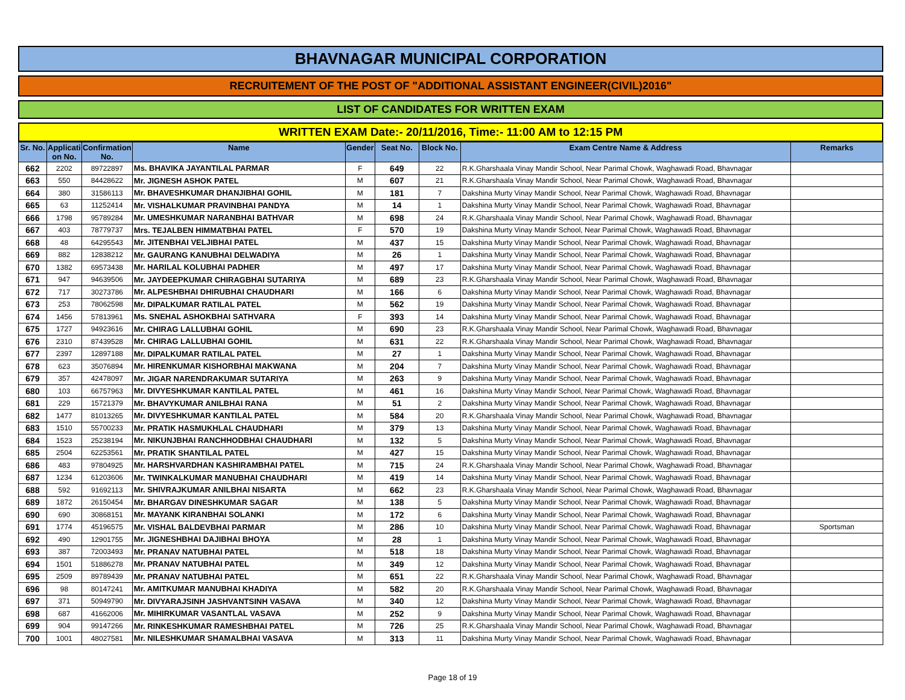BHAVNAGAR MUNICIPAL CORPORATION
RECRUITEMENT OF THE POST OF "ADDITIONAL ASSISTANT ENGINEER(CIVIL)2016"
LIST OF CANDIDATES FOR WRITTEN EXAM
WRITTEN EXAM Date:- 20/11/2016, Time:- 11:00 AM to 12:15 PM
| Sr. No. | Applicati on No. | Confirmation No. | Name | Gender | Seat No. | Block No. | Exam Centre Name & Address | Remarks |
| --- | --- | --- | --- | --- | --- | --- | --- | --- |
| 662 | 2202 | 89722897 | Ms. BHAVIKA JAYANTILAL PARMAR | F | 649 | 22 | R.K.Gharshaala Vinay Mandir School, Near Parimal Chowk, Waghawadi Road, Bhavnagar | |
| 663 | 550 | 84428622 | Mr. JIGNESH ASHOK PATEL | M | 607 | 21 | R.K.Gharshaala Vinay Mandir School, Near Parimal Chowk, Waghawadi Road, Bhavnagar | |
| 664 | 380 | 31586113 | Mr. BHAVESHKUMAR DHANJIBHAI GOHIL | M | 181 | 7 | Dakshina Murty Vinay Mandir School, Near Parimal Chowk, Waghawadi Road, Bhavnagar | |
| 665 | 63 | 11252414 | Mr. VISHALKUMAR PRAVINBHAI PANDYA | M | 14 | 1 | Dakshina Murty Vinay Mandir School, Near Parimal Chowk, Waghawadi Road, Bhavnagar | |
| 666 | 1798 | 95789284 | Mr. UMESHKUMAR NARANBHAI BATHVAR | M | 698 | 24 | R.K.Gharshaala Vinay Mandir School, Near Parimal Chowk, Waghawadi Road, Bhavnagar | |
| 667 | 403 | 78779737 | Mrs. TEJALBEN HIMMATBHAI PATEL | F | 570 | 19 | Dakshina Murty Vinay Mandir School, Near Parimal Chowk, Waghawadi Road, Bhavnagar | |
| 668 | 48 | 64295543 | Mr. JITENBHAI VELJIBHAI PATEL | M | 437 | 15 | Dakshina Murty Vinay Mandir School, Near Parimal Chowk, Waghawadi Road, Bhavnagar | |
| 669 | 882 | 12838212 | Mr. GAURANG KANUBHAI DELWADIYA | M | 26 | 1 | Dakshina Murty Vinay Mandir School, Near Parimal Chowk, Waghawadi Road, Bhavnagar | |
| 670 | 1382 | 69573438 | Mr. HARILAL KOLUBHAI PADHER | M | 497 | 17 | Dakshina Murty Vinay Mandir School, Near Parimal Chowk, Waghawadi Road, Bhavnagar | |
| 671 | 947 | 94639506 | Mr. JAYDEEPKUMAR CHIRAGBHAI SUTARIYA | M | 689 | 23 | R.K.Gharshaala Vinay Mandir School, Near Parimal Chowk, Waghawadi Road, Bhavnagar | |
| 672 | 717 | 30273786 | Mr. ALPESHBHAI DHIRUBHAI CHAUDHARI | M | 166 | 6 | Dakshina Murty Vinay Mandir School, Near Parimal Chowk, Waghawadi Road, Bhavnagar | |
| 673 | 253 | 78062598 | Mr. DIPALKUMAR RATILAL PATEL | M | 562 | 19 | Dakshina Murty Vinay Mandir School, Near Parimal Chowk, Waghawadi Road, Bhavnagar | |
| 674 | 1456 | 57813961 | Ms. SNEHAL ASHOKBHAI SATHVARA | F | 393 | 14 | Dakshina Murty Vinay Mandir School, Near Parimal Chowk, Waghawadi Road, Bhavnagar | |
| 675 | 1727 | 94923616 | Mr. CHIRAG LALLUBHAI GOHIL | M | 690 | 23 | R.K.Gharshaala Vinay Mandir School, Near Parimal Chowk, Waghawadi Road, Bhavnagar | |
| 676 | 2310 | 87439528 | Mr. CHIRAG LALLUBHAI GOHIL | M | 631 | 22 | R.K.Gharshaala Vinay Mandir School, Near Parimal Chowk, Waghawadi Road, Bhavnagar | |
| 677 | 2397 | 12897188 | Mr. DIPALKUMAR RATILAL PATEL | M | 27 | 1 | Dakshina Murty Vinay Mandir School, Near Parimal Chowk, Waghawadi Road, Bhavnagar | |
| 678 | 623 | 35076894 | Mr. HIRENKUMAR KISHORBHAI MAKWANA | M | 204 | 7 | Dakshina Murty Vinay Mandir School, Near Parimal Chowk, Waghawadi Road, Bhavnagar | |
| 679 | 357 | 42478097 | Mr. JIGAR NARENDRAKUMAR SUTARIYA | M | 263 | 9 | Dakshina Murty Vinay Mandir School, Near Parimal Chowk, Waghawadi Road, Bhavnagar | |
| 680 | 103 | 66757963 | Mr. DIVYESHKUMAR KANTILAL PATEL | M | 461 | 16 | Dakshina Murty Vinay Mandir School, Near Parimal Chowk, Waghawadi Road, Bhavnagar | |
| 681 | 229 | 15721379 | Mr. BHAVYKUMAR ANILBHAI RANA | M | 51 | 2 | Dakshina Murty Vinay Mandir School, Near Parimal Chowk, Waghawadi Road, Bhavnagar | |
| 682 | 1477 | 81013265 | Mr. DIVYESHKUMAR KANTILAL PATEL | M | 584 | 20 | R.K.Gharshaala Vinay Mandir School, Near Parimal Chowk, Waghawadi Road, Bhavnagar | |
| 683 | 1510 | 55700233 | Mr. PRATIK HASMUKHLAL CHAUDHARI | M | 379 | 13 | Dakshina Murty Vinay Mandir School, Near Parimal Chowk, Waghawadi Road, Bhavnagar | |
| 684 | 1523 | 25238194 | Mr. NIKUNJBHAI RANCHHODBHAI CHAUDHARI | M | 132 | 5 | Dakshina Murty Vinay Mandir School, Near Parimal Chowk, Waghawadi Road, Bhavnagar | |
| 685 | 2504 | 62253561 | Mr. PRATIK SHANTILAL PATEL | M | 427 | 15 | Dakshina Murty Vinay Mandir School, Near Parimal Chowk, Waghawadi Road, Bhavnagar | |
| 686 | 483 | 97804925 | Mr. HARSHVARDHAN KASHIRAMBHAI PATEL | M | 715 | 24 | R.K.Gharshaala Vinay Mandir School, Near Parimal Chowk, Waghawadi Road, Bhavnagar | |
| 687 | 1234 | 61203606 | Mr. TWINKALKUMAR MANUBHAI CHAUDHARI | M | 419 | 14 | Dakshina Murty Vinay Mandir School, Near Parimal Chowk, Waghawadi Road, Bhavnagar | |
| 688 | 592 | 91692113 | Mr. SHIVRAJKUMAR ANILBHAI NISARTA | M | 662 | 23 | R.K.Gharshaala Vinay Mandir School, Near Parimal Chowk, Waghawadi Road, Bhavnagar | |
| 689 | 1872 | 26150454 | Mr. BHARGAV DINESHKUMAR SAGAR | M | 138 | 5 | Dakshina Murty Vinay Mandir School, Near Parimal Chowk, Waghawadi Road, Bhavnagar | |
| 690 | 690 | 30868151 | Mr. MAYANK KIRANBHAI SOLANKI | M | 172 | 6 | Dakshina Murty Vinay Mandir School, Near Parimal Chowk, Waghawadi Road, Bhavnagar | |
| 691 | 1774 | 45196575 | Mr. VISHAL BALDEVBHAI PARMAR | M | 286 | 10 | Dakshina Murty Vinay Mandir School, Near Parimal Chowk, Waghawadi Road, Bhavnagar | Sportsman |
| 692 | 490 | 12901755 | Mr. JIGNESHBHAI DAJIBHAI BHOYA | M | 28 | 1 | Dakshina Murty Vinay Mandir School, Near Parimal Chowk, Waghawadi Road, Bhavnagar | |
| 693 | 387 | 72003493 | Mr. PRANAV NATUBHAI PATEL | M | 518 | 18 | Dakshina Murty Vinay Mandir School, Near Parimal Chowk, Waghawadi Road, Bhavnagar | |
| 694 | 1501 | 51886278 | Mr. PRANAV NATUBHAI PATEL | M | 349 | 12 | Dakshina Murty Vinay Mandir School, Near Parimal Chowk, Waghawadi Road, Bhavnagar | |
| 695 | 2509 | 89789439 | Mr. PRANAV NATUBHAI PATEL | M | 651 | 22 | R.K.Gharshaala Vinay Mandir School, Near Parimal Chowk, Waghawadi Road, Bhavnagar | |
| 696 | 98 | 80147241 | Mr. AMITKUMAR MANUBHAI KHADIYA | M | 582 | 20 | R.K.Gharshaala Vinay Mandir School, Near Parimal Chowk, Waghawadi Road, Bhavnagar | |
| 697 | 371 | 50949790 | Mr. DIVYARAJSINH JASHVANTSINH VASAVA | M | 340 | 12 | Dakshina Murty Vinay Mandir School, Near Parimal Chowk, Waghawadi Road, Bhavnagar | |
| 698 | 687 | 41662006 | Mr. MIHIRKUMAR VASANTLAL VASAVA | M | 252 | 9 | Dakshina Murty Vinay Mandir School, Near Parimal Chowk, Waghawadi Road, Bhavnagar | |
| 699 | 904 | 99147266 | Mr. RINKESHKUMAR RAMESHBHAI PATEL | M | 726 | 25 | R.K.Gharshaala Vinay Mandir School, Near Parimal Chowk, Waghawadi Road, Bhavnagar | |
| 700 | 1001 | 48027581 | Mr. NILESHKUMAR SHAMALBHAI VASAVA | M | 313 | 11 | Dakshina Murty Vinay Mandir School, Near Parimal Chowk, Waghawadi Road, Bhavnagar | |
Page 18 of 19